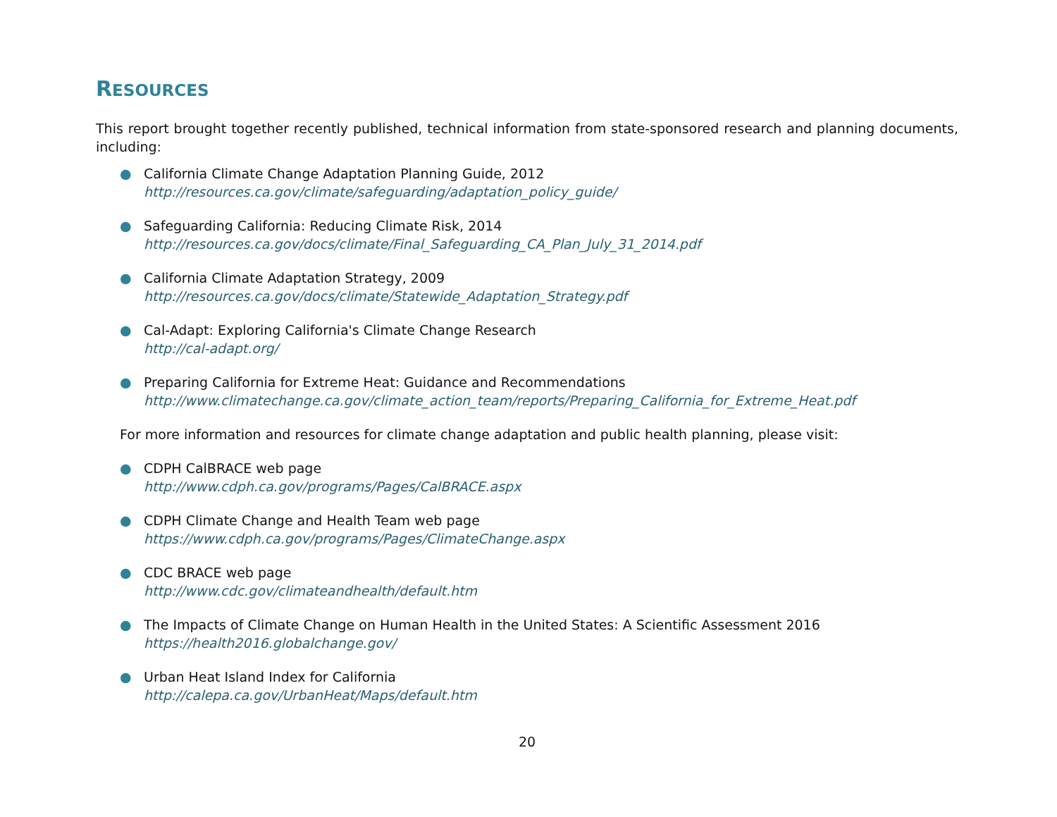RESOURCES
This report brought together recently published, technical information from state-sponsored research and planning documents, including:
● California Climate Change Adaptation Planning Guide, 2012
http://resources.ca.gov/climate/safeguarding/adaptation_policy_guide/
● Safeguarding California: Reducing Climate Risk, 2014
http://resources.ca.gov/docs/climate/Final_Safeguarding_CA_Plan_July_31_2014.pdf
● California Climate Adaptation Strategy, 2009
http://resources.ca.gov/docs/climate/Statewide_Adaptation_Strategy.pdf
● Cal-Adapt: Exploring California's Climate Change Research
http://cal-adapt.org/
● Preparing California for Extreme Heat: Guidance and Recommendations
http://www.climatechange.ca.gov/climate_action_team/reports/Preparing_California_for_Extreme_Heat.pdf
For more information and resources for climate change adaptation and public health planning, please visit:
● CDPH CalBRACE web page
http://www.cdph.ca.gov/programs/Pages/CalBRACE.aspx
● CDPH Climate Change and Health Team web page
https://www.cdph.ca.gov/programs/Pages/ClimateChange.aspx
● CDC BRACE web page
http://www.cdc.gov/climateandhealth/default.htm
● The Impacts of Climate Change on Human Health in the United States: A Scientific Assessment 2016
https://health2016.globalchange.gov/
● Urban Heat Island Index for California
http://calepa.ca.gov/UrbanHeat/Maps/default.htm
20